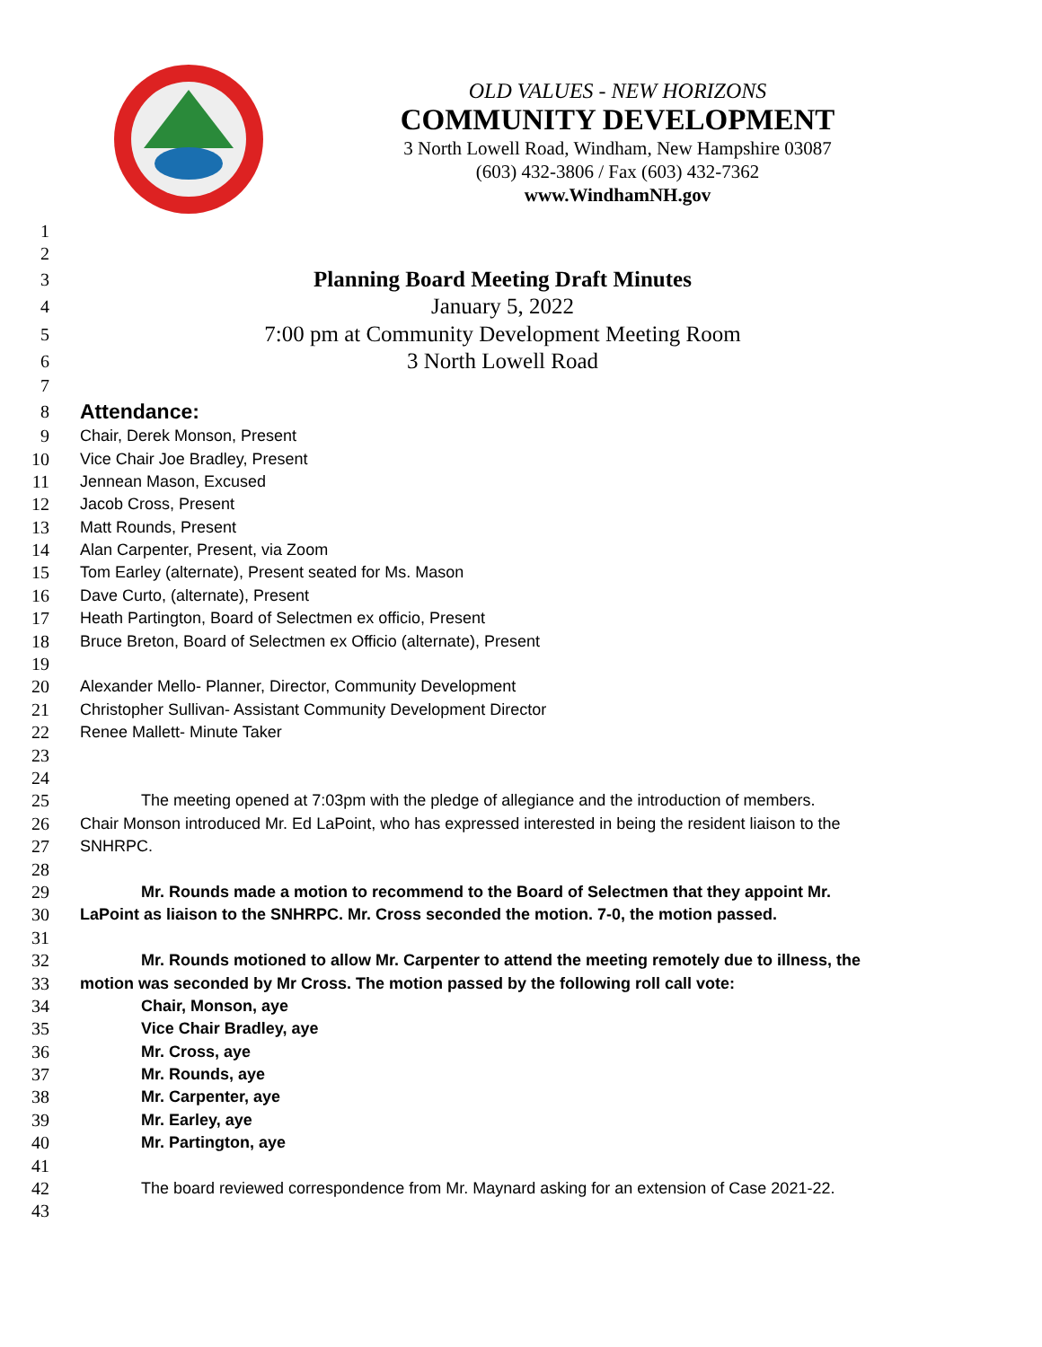OLD VALUES - NEW HORIZONS
COMMUNITY DEVELOPMENT
3 North Lowell Road, Windham, New Hampshire 03087
(603) 432-3806 / Fax (603) 432-7362
www.WindhamNH.gov
1
2
3 Planning Board Meeting Draft Minutes
4 January 5, 2022
5 7:00 pm at Community Development Meeting Room
6 3 North Lowell Road
7
8 Attendance:
9 Chair, Derek Monson, Present
10 Vice Chair Joe Bradley, Present
11 Jennean Mason, Excused
12 Jacob Cross, Present
13 Matt Rounds, Present
14 Alan Carpenter, Present, via Zoom
15 Tom Earley (alternate), Present seated for Ms. Mason
16 Dave Curto, (alternate), Present
17 Heath Partington, Board of Selectmen ex officio, Present
18 Bruce Breton, Board of Selectmen ex Officio (alternate), Present
19
20 Alexander Mello- Planner, Director, Community Development
21 Christopher Sullivan- Assistant Community Development Director
22 Renee Mallett- Minute Taker
23
24
25 The meeting opened at 7:03pm with the pledge of allegiance and the introduction of members.
26 Chair Monson introduced Mr. Ed LaPoint, who has expressed interested in being the resident liaison to the
27 SNHRPC.
28
29 Mr. Rounds made a motion to recommend to the Board of Selectmen that they appoint Mr.
30 LaPoint as liaison to the SNHRPC. Mr. Cross seconded the motion. 7-0, the motion passed.
31
32 Mr. Rounds motioned to allow Mr. Carpenter to attend the meeting remotely due to illness, the
33 motion was seconded by Mr Cross. The motion passed by the following roll call vote:
34 Chair, Monson, aye
35 Vice Chair Bradley, aye
36 Mr. Cross, aye
37 Mr. Rounds, aye
38 Mr. Carpenter, aye
39 Mr. Earley, aye
40 Mr. Partington, aye
41
42 The board reviewed correspondence from Mr. Maynard asking for an extension of Case 2021-22.
43